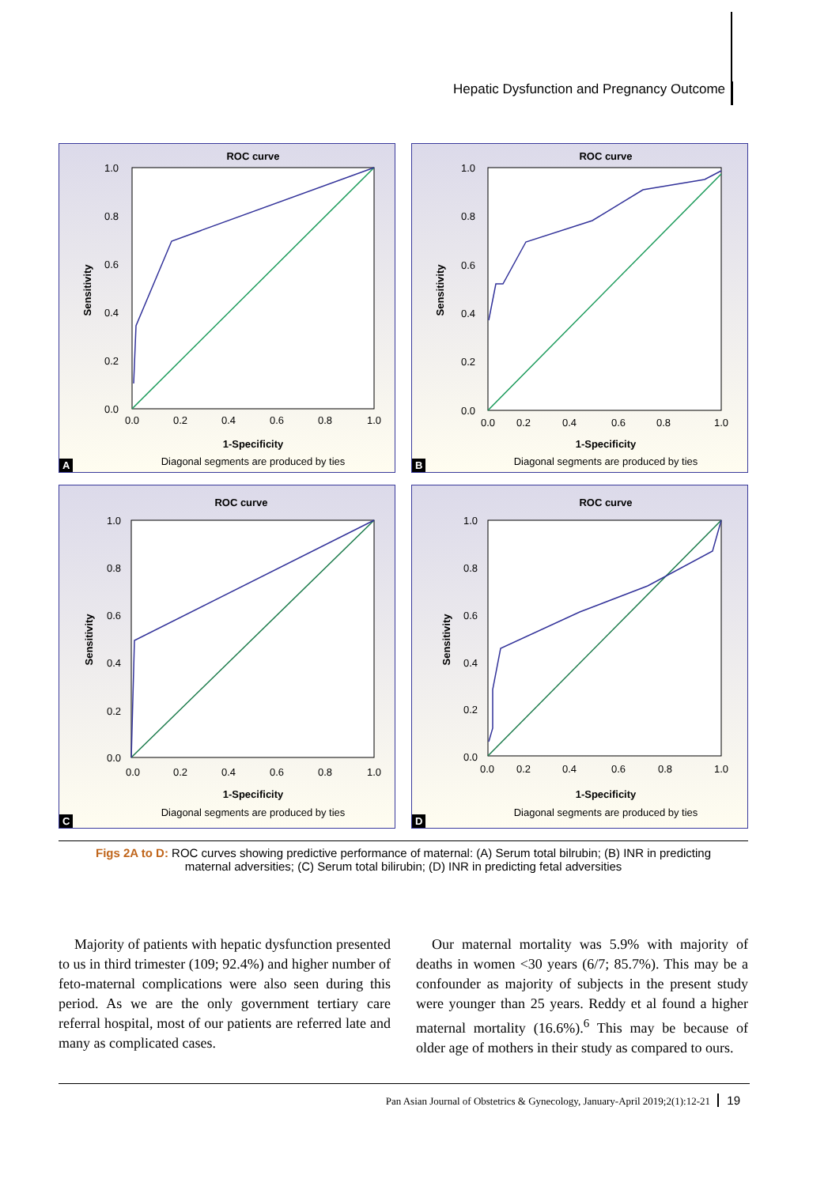Hepatic Dysfunction and Pregnancy Outcome
ROC curve
0.0
0.2
0.4
0.6
0.8
1.0
0.0
0.2
0.4
0.6
0.8
1.0
1-Specificity
Diagonal segments are produced by ties
Sensitivity
A
ROC curve
1.0
0.8
0.6
0.4
0.2
0.0
0.0
0.2
0.4
0.6
0.8
1.0
1-Specificity
Diagonal segments are produced by ties
Sensitivity
B
ROC curve
1.0
0.8
0.6
0.4
0.2
0.0
0.0
0.2
0.4
0.6
0.8
1.0
1-Specificity
Diagonal segments are produced by ties
Sensitivity
C
ROC curve
1.0
0.8
0.6
0.4
0.2
0.0
0.0
0.2
0.4
0.6
0.8
1.0
1-Specificity
Diagonal segments are produced by ties
Sensitivity
D
Figs 2A to D: ROC curves showing predictive performance of maternal: (A) Serum total bilrubin; (B) INR in predicting
maternal adversities; (C) Serum total bilirubin; (D) INR in predicting fetal adversities
Majority of patients with hepatic dysfunction presented to us in third trimester (109; 92.4%) and higher number of feto-maternal complications were also seen during this period. As we are the only government tertiary care referral hospital, most of our patients are referred late and many as complicated cases.
Our maternal mortality was 5.9% with majority of deaths in women <30 years (6/7; 85.7%). This may be a confounder as majority of subjects in the present study were younger than 25 years. Reddy et al found a higher maternal mortality (16.6%).<sup>6</sup> This may be because of older age of mothers in their study as compared to ours.
Pan Asian Journal of Obstetrics & Gynecology, January-April 2019;2(1):12-21 19